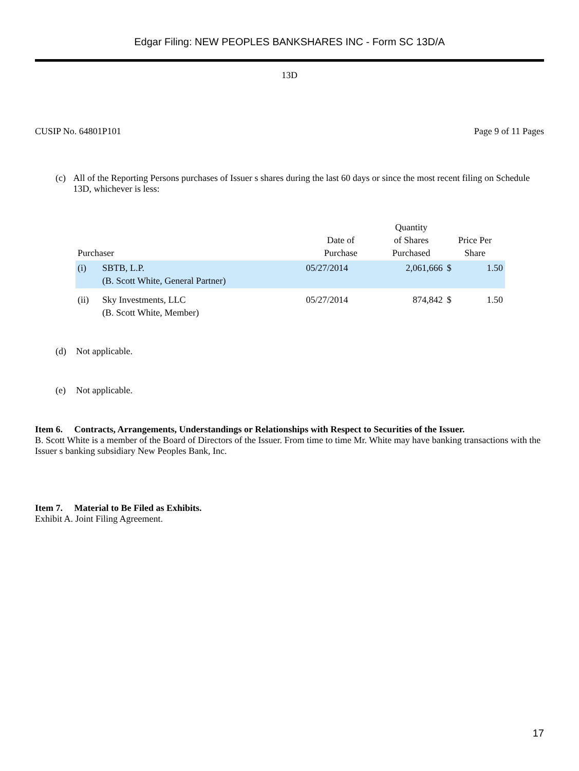Edgar Filing: NEW PEOPLES BANKSHARES INC - Form SC 13D/A
13D
CUSIP No. 64801P101 Page 9 of 11 Pages
(c) All of the Reporting Persons purchases of Issuer s shares during the last 60 days or since the most recent filing on Schedule 13D, whichever is less:
| Purchaser | | Date of Purchase | Quantity of Shares Purchased | Price Per Share | |
| --- | --- | --- | --- | --- | --- |
| (i) | SBTB, L.P. (B. Scott White, General Partner) | 05/27/2014 | 2,061,666 | $ | 1.50 |
| (ii) | Sky Investments, LLC (B. Scott White, Member) | 05/27/2014 | 874,842 | $ | 1.50 |
(d) Not applicable.
(e) Not applicable.
Item 6. Contracts, Arrangements, Understandings or Relationships with Respect to Securities of the Issuer.
B. Scott White is a member of the Board of Directors of the Issuer. From time to time Mr. White may have banking transactions with the Issuer s banking subsidiary New Peoples Bank, Inc.
Item 7. Material to Be Filed as Exhibits.
Exhibit A. Joint Filing Agreement.
17